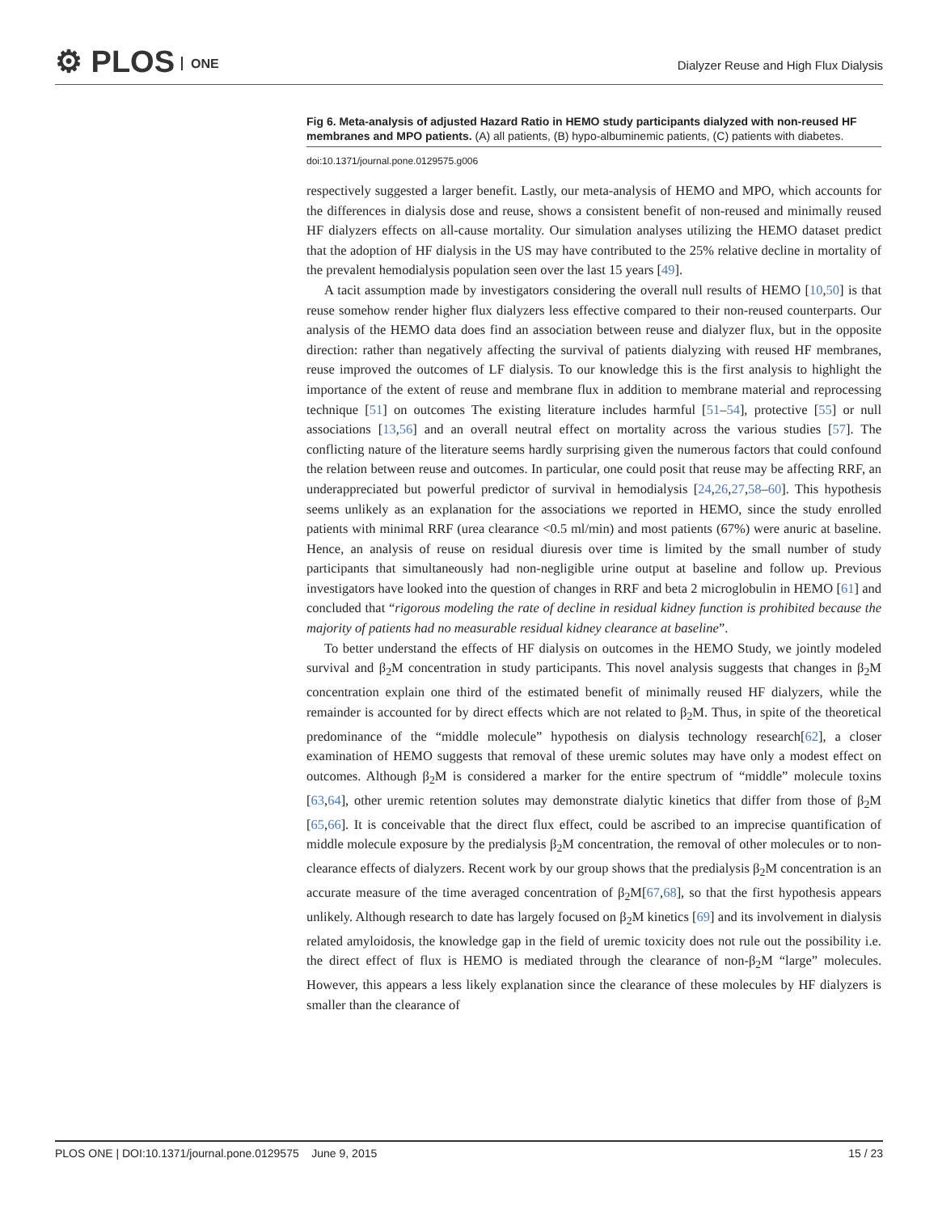⚙ PLOS ONE
Dialyzer Reuse and High Flux Dialysis
Fig 6. Meta-analysis of adjusted Hazard Ratio in HEMO study participants dialyzed with non-reused HF membranes and MPO patients. (A) all patients, (B) hypo-albuminemic patients, (C) patients with diabetes.
doi:10.1371/journal.pone.0129575.g006
respectively suggested a larger benefit. Lastly, our meta-analysis of HEMO and MPO, which accounts for the differences in dialysis dose and reuse, shows a consistent benefit of non-reused and minimally reused HF dialyzers effects on all-cause mortality. Our simulation analyses utilizing the HEMO dataset predict that the adoption of HF dialysis in the US may have contributed to the 25% relative decline in mortality of the prevalent hemodialysis population seen over the last 15 years [49].
A tacit assumption made by investigators considering the overall null results of HEMO [10,50] is that reuse somehow render higher flux dialyzers less effective compared to their non-reused counterparts. Our analysis of the HEMO data does find an association between reuse and dialyzer flux, but in the opposite direction: rather than negatively affecting the survival of patients dialyzing with reused HF membranes, reuse improved the outcomes of LF dialysis. To our knowledge this is the first analysis to highlight the importance of the extent of reuse and membrane flux in addition to membrane material and reprocessing technique [51] on outcomes The existing literature includes harmful [51–54], protective [55] or null associations [13,56] and an overall neutral effect on mortality across the various studies [57]. The conflicting nature of the literature seems hardly surprising given the numerous factors that could confound the relation between reuse and outcomes. In particular, one could posit that reuse may be affecting RRF, an underappreciated but powerful predictor of survival in hemodialysis [24,26,27,58–60]. This hypothesis seems unlikely as an explanation for the associations we reported in HEMO, since the study enrolled patients with minimal RRF (urea clearance <0.5 ml/min) and most patients (67%) were anuric at baseline. Hence, an analysis of reuse on residual diuresis over time is limited by the small number of study participants that simultaneously had non-negligible urine output at baseline and follow up. Previous investigators have looked into the question of changes in RRF and beta 2 microglobulin in HEMO [61] and concluded that “rigorous modeling the rate of decline in residual kidney function is prohibited because the majority of patients had no measurable residual kidney clearance at baseline”.
To better understand the effects of HF dialysis on outcomes in the HEMO Study, we jointly modeled survival and β<sub>2</sub>M concentration in study participants. This novel analysis suggests that changes in β<sub>2</sub>M concentration explain one third of the estimated benefit of minimally reused HF dialyzers, while the remainder is accounted for by direct effects which are not related to β<sub>2</sub>M. Thus, in spite of the theoretical predominance of the “middle molecule” hypothesis on dialysis technology research[62], a closer examination of HEMO suggests that removal of these uremic solutes may have only a modest effect on outcomes. Although β<sub>2</sub>M is considered a marker for the entire spectrum of “middle” molecule toxins [63,64], other uremic retention solutes may demonstrate dialytic kinetics that differ from those of β<sub>2</sub>M [65,66]. It is conceivable that the direct flux effect, could be ascribed to an imprecise quantification of middle molecule exposure by the predialysis β<sub>2</sub>M concentration, the removal of other molecules or to non-clearance effects of dialyzers. Recent work by our group shows that the predialysis β<sub>2</sub>M concentration is an accurate measure of the time averaged concentration of β<sub>2</sub>M[67,68], so that the first hypothesis appears unlikely. Although research to date has largely focused on β<sub>2</sub>M kinetics [69] and its involvement in dialysis related amyloidosis, the knowledge gap in the field of uremic toxicity does not rule out the possibility i.e. the direct effect of flux is HEMO is mediated through the clearance of non-β<sub>2</sub>M “large” molecules. However, this appears a less likely explanation since the clearance of these molecules by HF dialyzers is smaller than the clearance of
PLOS ONE | DOI:10.1371/journal.pone.0129575 June 9, 2015 15 / 23